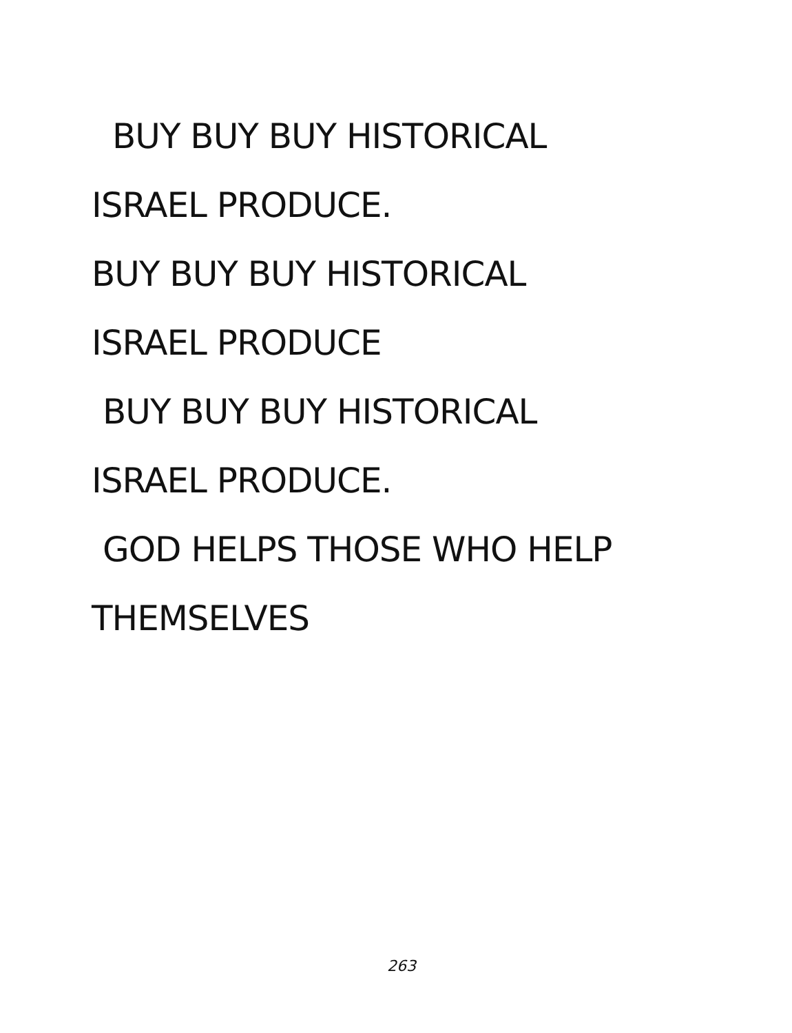BUY BUY BUY HISTORICAL
ISRAEL PRODUCE.
BUY BUY BUY HISTORICAL
ISRAEL PRODUCE
BUY BUY BUY HISTORICAL
ISRAEL PRODUCE.
GOD HELPS THOSE WHO HELP
THEMSELVES
263